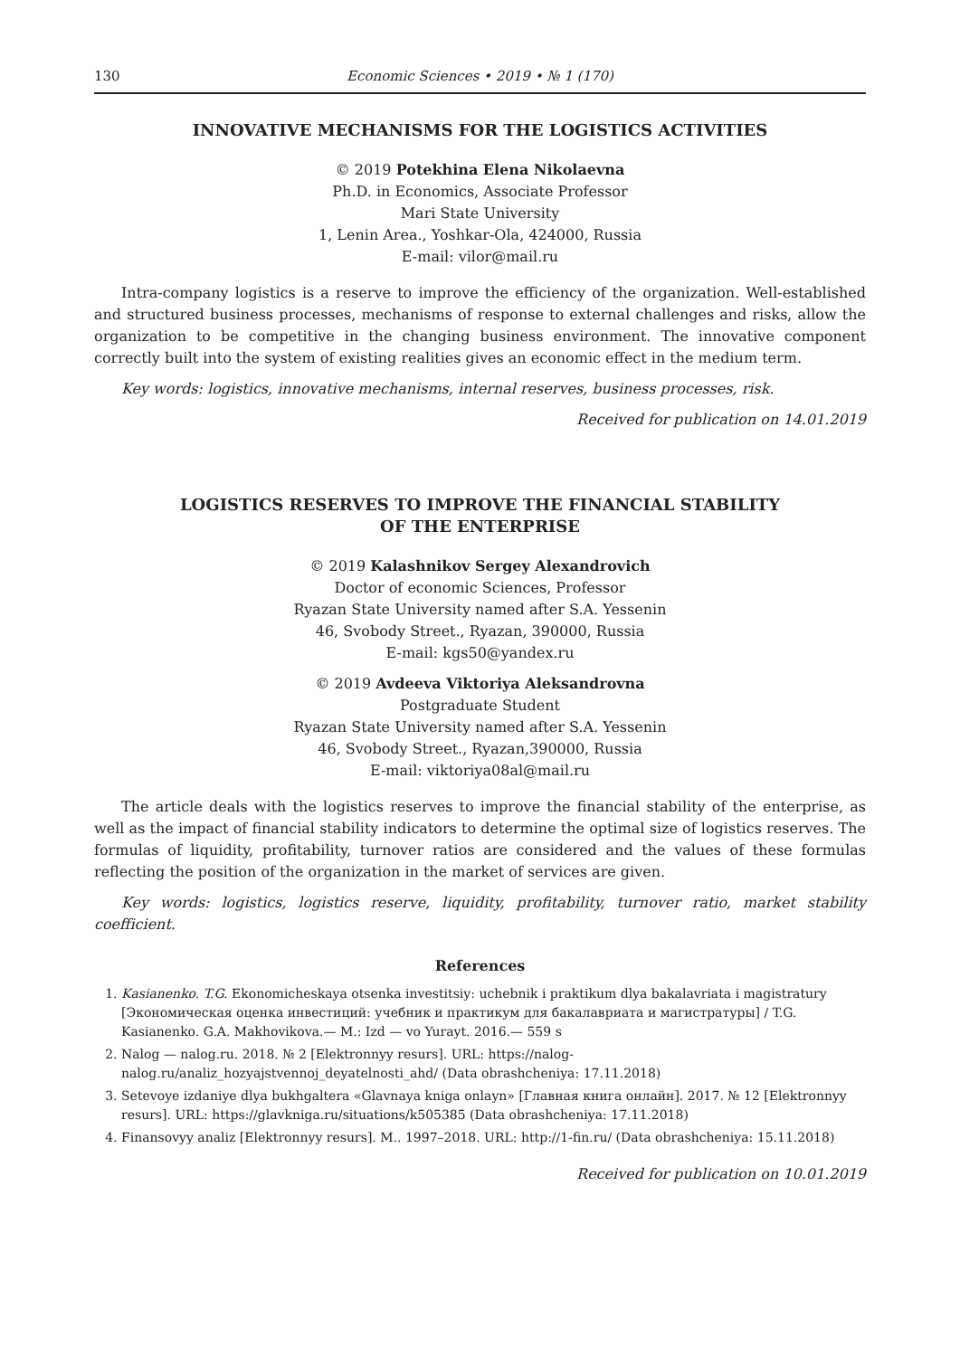130 Economic Sciences • 2019 • № 1 (170)
INNOVATIVE MECHANISMS FOR THE LOGISTICS ACTIVITIES
© 2019 Potekhina Elena Nikolaevna
Ph.D. in Economics, Associate Professor
Mari State University
1, Lenin Area., Yoshkar-Ola, 424000, Russia
E-mail: vilor@mail.ru
Intra-company logistics is a reserve to improve the efficiency of the organization. Well-established and structured business processes, mechanisms of response to external challenges and risks, allow the organization to be competitive in the changing business environment. The innovative component correctly built into the system of existing realities gives an economic effect in the medium term.
Key words: logistics, innovative mechanisms, internal reserves, business processes, risk.
Received for publication on 14.01.2019
LOGISTICS RESERVES TO IMPROVE THE FINANCIAL STABILITY
OF THE ENTERPRISE
© 2019 Kalashnikov Sergey Alexandrovich
Doctor of economic Sciences, Professor
Ryazan State University named after S.A. Yessenin
46, Svobody Street., Ryazan, 390000, Russia
E-mail: kgs50@yandex.ru
© 2019 Avdeeva Viktoriya Aleksandrovna
Postgraduate Student
Ryazan State University named after S.A. Yessenin
46, Svobody Street., Ryazan,390000, Russia
E-mail: viktoriya08al@mail.ru
The article deals with the logistics reserves to improve the financial stability of the enterprise, as well as the impact of financial stability indicators to determine the optimal size of logistics reserves. The formulas of liquidity, profitability, turnover ratios are considered and the values of these formulas reflecting the position of the organization in the market of services are given.
Key words: logistics, logistics reserve, liquidity, profitability, turnover ratio, market stability coefficient.
References
1. Kasianenko. T.G. Ekonomicheskaya otsenka investitsiy: uchebnik i praktikum dlya bakalavriata i magistratury [Экономическая оценка инвестиций: учебник и практикум для бакалавриата и магистратуры] / T.G. Kasianenko. G.A. Makhovikova.— M.: Izd — vo Yurayt. 2016.— 559 s
2. Nalog — nalog.ru. 2018. № 2 [Elektronnyy resurs]. URL: https://nalog-nalog.ru/analiz_hozyajstvennoj_deyatelnosti_ahd/ (Data obrashcheniya: 17.11.2018)
3. Setevoye izdaniye dlya bukhgaltera «Glavnaya kniga onlayn» [Главная книга онлайн]. 2017. № 12 [Elektronnyy resurs]. URL: https://glavkniga.ru/situations/k505385 (Data obrashcheniya: 17.11.2018)
4. Finansovyy analiz [Elektronnyy resurs]. M.. 1997–2018. URL: http://1-fin.ru/ (Data obrashcheniya: 15.11.2018)
Received for publication on 10.01.2019